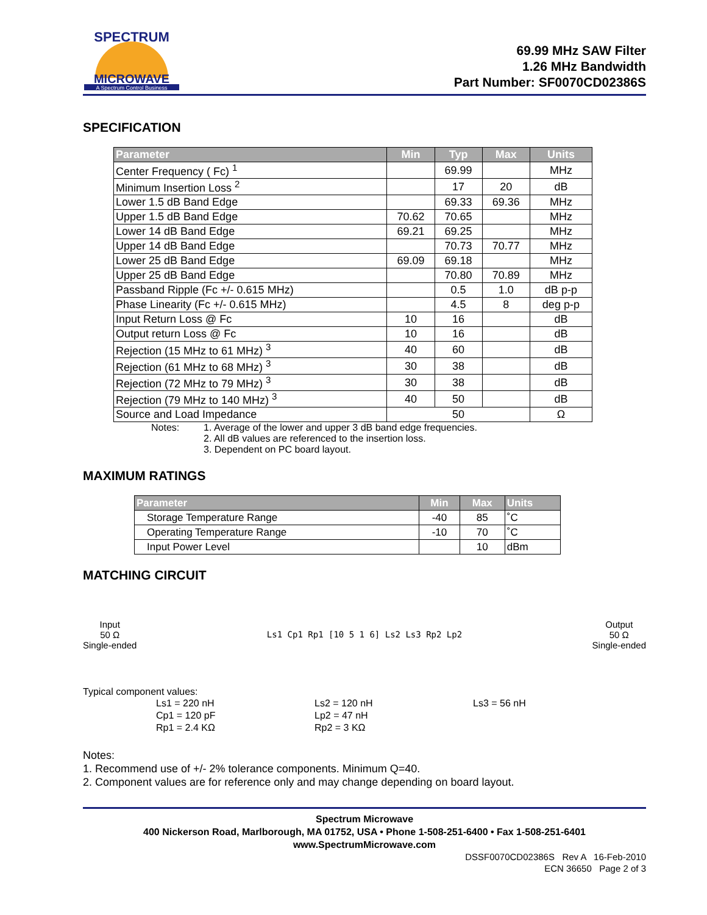SPECTRUM
MICROWAVE
A Spectrum Control Business
69.99 MHz SAW Filter
1.26 MHz Bandwidth
Part Number: SF0070CD02386S
SPECIFICATION
| Parameter | Min | Typ | Max | Units |
| --- | --- | --- | --- | --- |
| Center Frequency ( Fc) <sup>1</sup> | | 69.99 | | MHz |
| Minimum Insertion Loss <sup>2</sup> | | 17 | 20 | dB |
| Lower 1.5 dB Band Edge | | 69.33 | 69.36 | MHz |
| Upper 1.5 dB Band Edge | 70.62 | 70.65 | | MHz |
| Lower 14 dB Band Edge | 69.21 | 69.25 | | MHz |
| Upper 14 dB Band Edge | | 70.73 | 70.77 | MHz |
| Lower 25 dB Band Edge | 69.09 | 69.18 | | MHz |
| Upper 25 dB Band Edge | | 70.80 | 70.89 | MHz |
| Passband Ripple (Fc +/- 0.615 MHz) | | 0.5 | 1.0 | dB p-p |
| Phase Linearity (Fc +/- 0.615 MHz) | | 4.5 | 8 | deg p-p |
| Input Return Loss @ Fc | 10 | 16 | | dB |
| Output return Loss @ Fc | 10 | 16 | | dB |
| Rejection (15 MHz to 61 MHz) <sup>3</sup> | 40 | 60 | | dB |
| Rejection (61 MHz to 68 MHz) <sup>3</sup> | 30 | 38 | | dB |
| Rejection (72 MHz to 79 MHz) <sup>3</sup> | 30 | 38 | | dB |
| Rejection (79 MHz to 140 MHz) <sup>3</sup> | 40 | 50 | | dB |
| Source and Load Impedance | 50 | | | Ω |
Notes: 1. Average of the lower and upper 3 dB band edge frequencies.
2. All dB values are referenced to the insertion loss.
3. Dependent on PC board layout.
MAXIMUM RATINGS
| Parameter | Min | Max | Units |
| --- | --- | --- | --- |
| Storage Temperature Range | -40 | 85 | ˚C |
| Operating Temperature Range | -10 | 70 | ˚C |
| Input Power Level | | 10 | dBm |
MATCHING CIRCUIT
Input
50 Ω
Single-ended
Ls1 Cp1 Rp1 [10 5 1 6] Ls2 Ls3 Rp2 Lp2
Output
50 Ω
Single-ended
Typical component values:
Ls1 = 220 nH Ls2 = 120 nH Ls3 = 56 nH Cp1 = 120 pF Lp2 = 47 nH Rp1 = 2.4 KΩ Rp2 = 3 KΩ
Notes:
1. Recommend use of +/- 2% tolerance components. Minimum Q=40.
2. Component values are for reference only and may change depending on board layout.
Spectrum Microwave
400 Nickerson Road, Marlborough, MA 01752, USA • Phone 1-508-251-6400 • Fax 1-508-251-6401
www.SpectrumMicrowave.com
DSSF0070CD02386S Rev A 16-Feb-2010
ECN 36650 Page 2 of 3